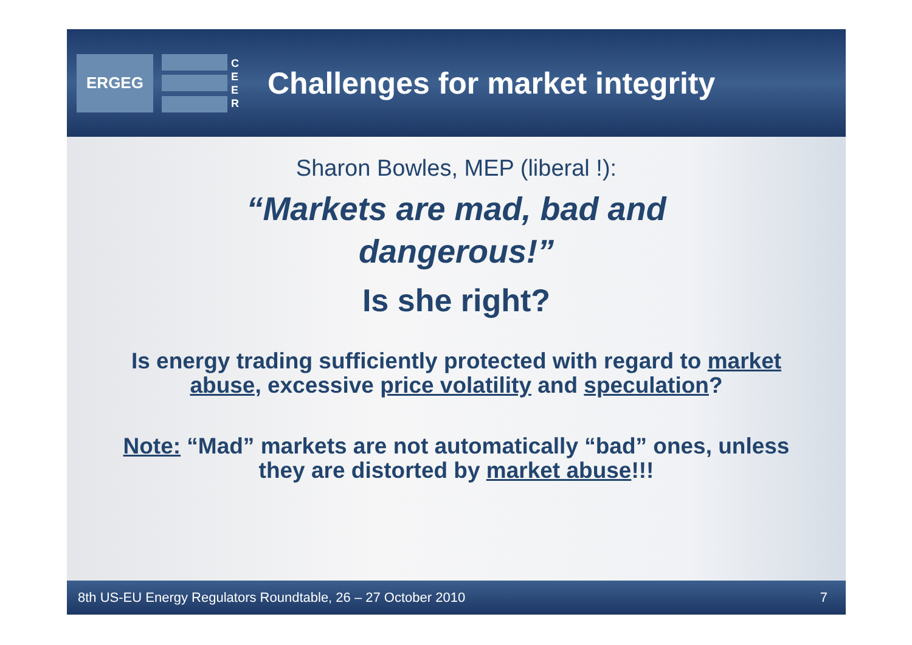ERGEG
C E E R
Challenges for market integrity
Sharon Bowles, MEP (liberal !):
“Markets are mad, bad and
dangerous!”
Is she right?
Is energy trading sufficiently protected with regard to market abuse, excessive price volatility and speculation?
Note: “Mad” markets are not automatically “bad” ones, unless they are distorted by market abuse!!!
8th US-EU Energy Regulators Roundtable, 26 – 27 October 2010 7